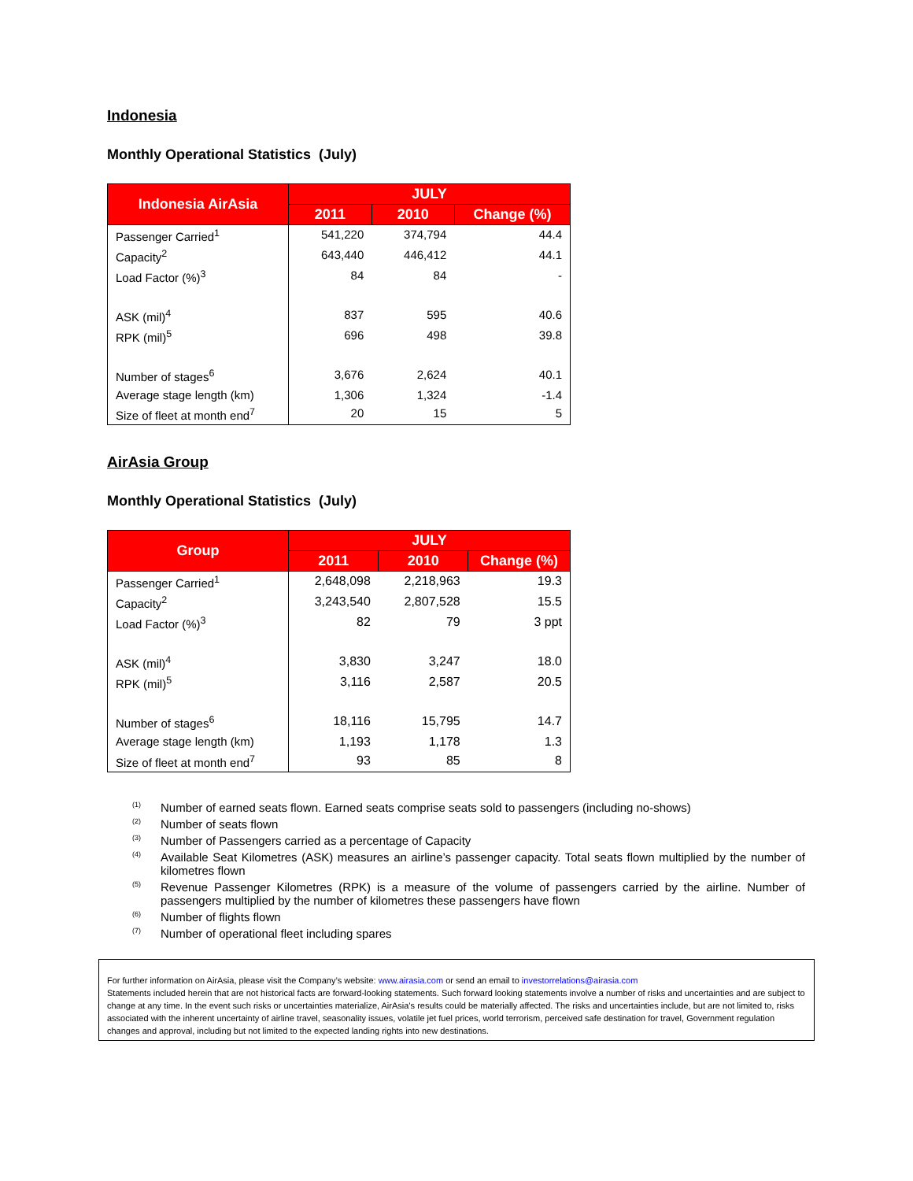Indonesia
Monthly Operational Statistics (July)
| Indonesia AirAsia | JULY | | |
| --- | --- | --- | --- |
| | 2011 | 2010 | Change (%) |
| Passenger Carried<sup>1</sup> | 541,220 | 374,794 | 44.4 |
| Capacity<sup>2</sup> | 643,440 | 446,412 | 44.1 |
| Load Factor (%)<sup>3</sup> | 84 | 84 | - |
| ASK (mil)<sup>4</sup> | 837 | 595 | 40.6 |
| RPK (mil)<sup>5</sup> | 696 | 498 | 39.8 |
| Number of stages<sup>6</sup> | 3,676 | 2,624 | 40.1 |
| Average stage length (km) | 1,306 | 1,324 | -1.4 |
| Size of fleet at month end<sup>7</sup> | 20 | 15 | 5 |
AirAsia Group
Monthly Operational Statistics (July)
| Group | JULY | | |
| --- | --- | --- | --- |
| | 2011 | 2010 | Change (%) |
| Passenger Carried<sup>1</sup> | 2,648,098 | 2,218,963 | 19.3 |
| Capacity<sup>2</sup> | 3,243,540 | 2,807,528 | 15.5 |
| Load Factor (%)<sup>3</sup> | 82 | 79 | 3 ppt |
| ASK (mil)<sup>4</sup> | 3,830 | 3,247 | 18.0 |
| RPK (mil)<sup>5</sup> | 3,116 | 2,587 | 20.5 |
| Number of stages<sup>6</sup> | 18,116 | 15,795 | 14.7 |
| Average stage length (km) | 1,193 | 1,178 | 1.3 |
| Size of fleet at month end<sup>7</sup> | 93 | 85 | 8 |
<sup>(1)</sup> Number of earned seats flown. Earned seats comprise seats sold to passengers (including no-shows)
<sup>(2)</sup> Number of seats flown
<sup>(3)</sup> Number of Passengers carried as a percentage of Capacity
<sup>(4)</sup> Available Seat Kilometres (ASK) measures an airline’s passenger capacity. Total seats flown multiplied by the number of kilometres flown
<sup>(5)</sup> Revenue Passenger Kilometres (RPK) is a measure of the volume of passengers carried by the airline. Number of passengers multiplied by the number of kilometres these passengers have flown
<sup>(6)</sup> Number of flights flown
<sup>(7)</sup> Number of operational fleet including spares
For further information on AirAsia, please visit the Company’s website: www.airasia.com or send an email to investorrelations@airasia.com
Statements included herein that are not historical facts are forward-looking statements. Such forward looking statements involve a number of risks and uncertainties and are subject to change at any time. In the event such risks or uncertainties materialize, AirAsia’s results could be materially affected. The risks and uncertainties include, but are not limited to, risks associated with the inherent uncertainty of airline travel, seasonality issues, volatile jet fuel prices, world terrorism, perceived safe destination for travel, Government regulation changes and approval, including but not limited to the expected landing rights into new destinations.